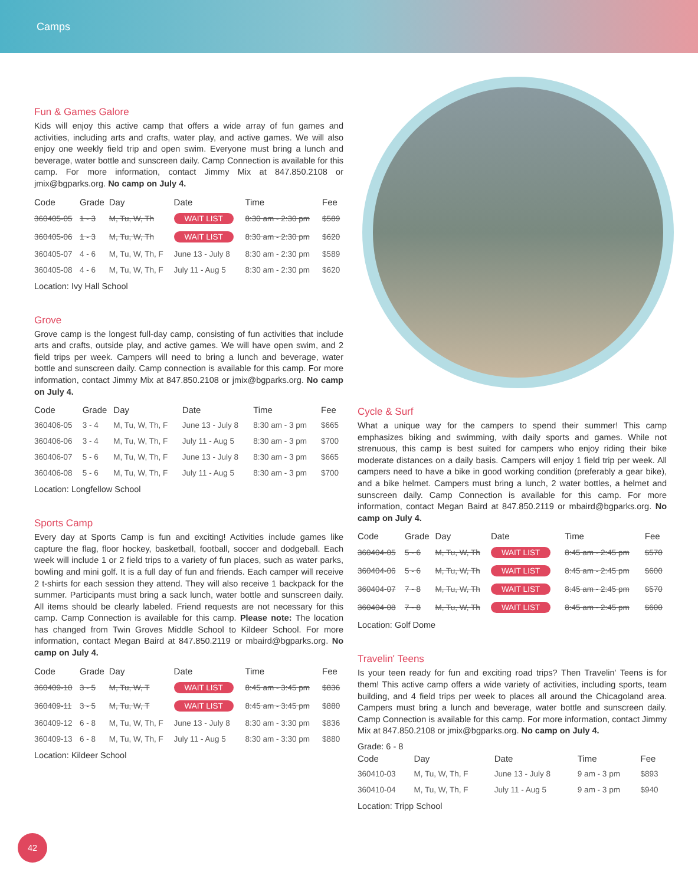Camps
Fun & Games Galore
Kids will enjoy this active camp that offers a wide array of fun games and activities, including arts and crafts, water play, and active games. We will also enjoy one weekly field trip and open swim. Everyone must bring a lunch and beverage, water bottle and sunscreen daily. Camp Connection is available for this camp. For more information, contact Jimmy Mix at 847.850.2108 or jmix@bgparks.org. No camp on July 4.
| Code | Grade | Day | Date | Time | Fee |
| --- | --- | --- | --- | --- | --- |
| 360405-05 | 1 - 3 | M, Tu, W, Th | WAIT LIST | 8:30 am - 2:30 pm | $589 |
| 360405-06 | 1 - 3 | M, Tu, W, Th | WAIT LIST | 8:30 am - 2:30 pm | $620 |
| 360405-07 | 4 - 6 | M, Tu, W, Th, F | June 13 - July 8 | 8:30 am - 2:30 pm | $589 |
| 360405-08 | 4 - 6 | M, Tu, W, Th, F | July 11 - Aug 5 | 8:30 am - 2:30 pm | $620 |
Location: Ivy Hall School
Grove
Grove camp is the longest full-day camp, consisting of fun activities that include arts and crafts, outside play, and active games. We will have open swim, and 2 field trips per week. Campers will need to bring a lunch and beverage, water bottle and sunscreen daily. Camp connection is available for this camp. For more information, contact Jimmy Mix at 847.850.2108 or jmix@bgparks.org. No camp on July 4.
| Code | Grade | Day | Date | Time | Fee |
| --- | --- | --- | --- | --- | --- |
| 360406-05 | 3 - 4 | M, Tu, W, Th, F | June 13 - July 8 | 8:30 am - 3 pm | $665 |
| 360406-06 | 3 - 4 | M, Tu, W, Th, F | July 11 - Aug 5 | 8:30 am - 3 pm | $700 |
| 360406-07 | 5 - 6 | M, Tu, W, Th, F | June 13 - July 8 | 8:30 am - 3 pm | $665 |
| 360406-08 | 5 - 6 | M, Tu, W, Th, F | July 11 - Aug 5 | 8:30 am - 3 pm | $700 |
Location: Longfellow School
Sports Camp
Every day at Sports Camp is fun and exciting! Activities include games like capture the flag, floor hockey, basketball, football, soccer and dodgeball. Each week will include 1 or 2 field trips to a variety of fun places, such as water parks, bowling and mini golf. It is a full day of fun and friends. Each camper will receive 2 t-shirts for each session they attend. They will also receive 1 backpack for the summer. Participants must bring a sack lunch, water bottle and sunscreen daily. All items should be clearly labeled. Friend requests are not necessary for this camp. Camp Connection is available for this camp. Please note: The location has changed from Twin Groves Middle School to Kildeer School. For more information, contact Megan Baird at 847.850.2119 or mbaird@bgparks.org. No camp on July 4.
| Code | Grade | Day | Date | Time | Fee |
| --- | --- | --- | --- | --- | --- |
| 360409-10 | 3 - 5 | M, Tu, W, T | WAIT LIST | 8:45 am - 3:45 pm | $836 |
| 360409-11 | 3 - 5 | M, Tu, W, T | WAIT LIST | 8:45 am - 3:45 pm | $880 |
| 360409-12 | 6 - 8 | M, Tu, W, Th, F | June 13 - July 8 | 8:30 am - 3:30 pm | $836 |
| 360409-13 | 6 - 8 | M, Tu, W, Th, F | July 11 - Aug 5 | 8:30 am - 3:30 pm | $880 |
Location: Kildeer School
Cycle & Surf
What a unique way for the campers to spend their summer! This camp emphasizes biking and swimming, with daily sports and games. While not strenuous, this camp is best suited for campers who enjoy riding their bike moderate distances on a daily basis. Campers will enjoy 1 field trip per week. All campers need to have a bike in good working condition (preferably a gear bike), and a bike helmet. Campers must bring a lunch, 2 water bottles, a helmet and sunscreen daily. Camp Connection is available for this camp. For more information, contact Megan Baird at 847.850.2119 or mbaird@bgparks.org. No camp on July 4.
| Code | Grade | Day | Date | Time | Fee |
| --- | --- | --- | --- | --- | --- |
| 360404-05 | 5 - 6 | M, Tu, W, Th | WAIT LIST | 8:45 am - 2:45 pm | $570 |
| 360404-06 | 5 - 6 | M, Tu, W, Th | WAIT LIST | 8:45 am - 2:45 pm | $600 |
| 360404-07 | 7 - 8 | M, Tu, W, Th | WAIT LIST | 8:45 am - 2:45 pm | $570 |
| 360404-08 | 7 - 8 | M, Tu, W, Th | WAIT LIST | 8:45 am - 2:45 pm | $600 |
Location: Golf Dome
Travelin' Teens
Is your teen ready for fun and exciting road trips? Then Travelin' Teens is for them! This active camp offers a wide variety of activities, including sports, team building, and 4 field trips per week to places all around the Chicagoland area. Campers must bring a lunch and beverage, water bottle and sunscreen daily. Camp Connection is available for this camp. For more information, contact Jimmy Mix at 847.850.2108 or jmix@bgparks.org. No camp on July 4.
Grade: 6 - 8
| Code | Day | Date | Time | Fee |
| --- | --- | --- | --- | --- |
| 360410-03 | M, Tu, W, Th, F | June 13 - July 8 | 9 am - 3 pm | $893 |
| 360410-04 | M, Tu, W, Th, F | July 11 - Aug 5 | 9 am - 3 pm | $940 |
Location: Tripp School
42